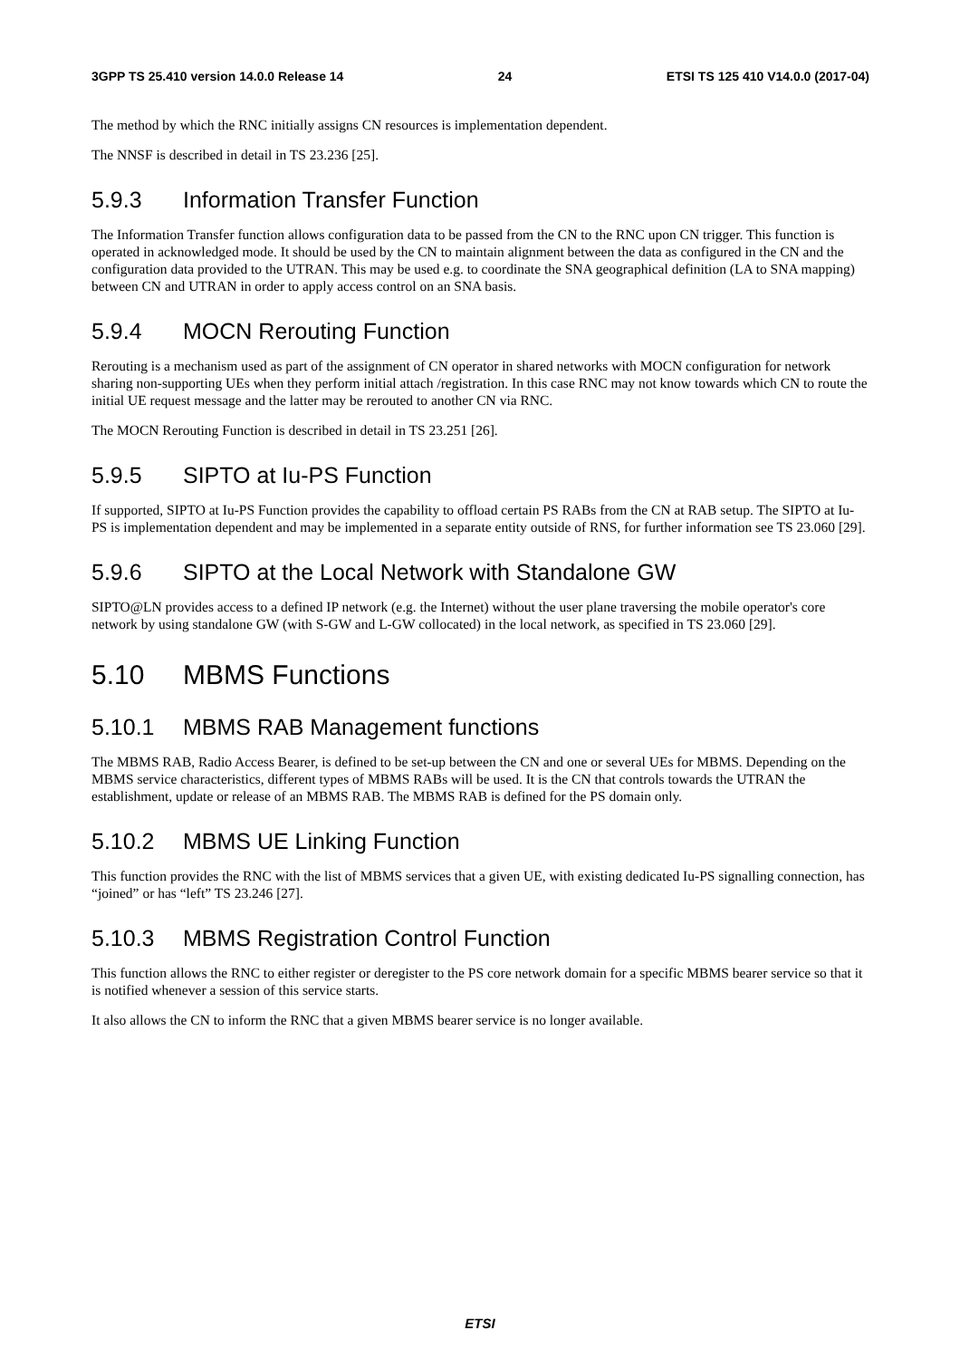3GPP TS 25.410 version 14.0.0 Release 14 24 ETSI TS 125 410 V14.0.0 (2017-04)
The method by which the RNC initially assigns CN resources is implementation dependent.
The NNSF is described in detail in TS 23.236 [25].
5.9.3 Information Transfer Function
The Information Transfer function allows configuration data to be passed from the CN to the RNC upon CN trigger. This function is operated in acknowledged mode. It should be used by the CN to maintain alignment between the data as configured in the CN and the configuration data provided to the UTRAN. This may be used e.g. to coordinate the SNA geographical definition (LA to SNA mapping) between CN and UTRAN in order to apply access control on an SNA basis.
5.9.4 MOCN Rerouting Function
Rerouting is a mechanism used as part of the assignment of CN operator in shared networks with MOCN configuration for network sharing non-supporting UEs when they perform initial attach /registration. In this case RNC may not know towards which CN to route the initial UE request message and the latter may be rerouted to another CN via RNC.
The MOCN Rerouting Function is described in detail in TS 23.251 [26].
5.9.5 SIPTO at Iu-PS Function
If supported, SIPTO at Iu-PS Function provides the capability to offload certain PS RABs from the CN at RAB setup. The SIPTO at Iu-PS is implementation dependent and may be implemented in a separate entity outside of RNS, for further information see TS 23.060 [29].
5.9.6 SIPTO at the Local Network with Standalone GW
SIPTO@LN provides access to a defined IP network (e.g. the Internet) without the user plane traversing the mobile operator's core network by using standalone GW (with S-GW and L-GW collocated) in the local network, as specified in TS 23.060 [29].
5.10 MBMS Functions
5.10.1 MBMS RAB Management functions
The MBMS RAB, Radio Access Bearer, is defined to be set-up between the CN and one or several UEs for MBMS. Depending on the MBMS service characteristics, different types of MBMS RABs will be used. It is the CN that controls towards the UTRAN the establishment, update or release of an MBMS RAB. The MBMS RAB is defined for the PS domain only.
5.10.2 MBMS UE Linking Function
This function provides the RNC with the list of MBMS services that a given UE, with existing dedicated Iu-PS signalling connection, has “joined” or has “left” TS 23.246 [27].
5.10.3 MBMS Registration Control Function
This function allows the RNC to either register or deregister to the PS core network domain for a specific MBMS bearer service so that it is notified whenever a session of this service starts.
It also allows the CN to inform the RNC that a given MBMS bearer service is no longer available.
ETSI